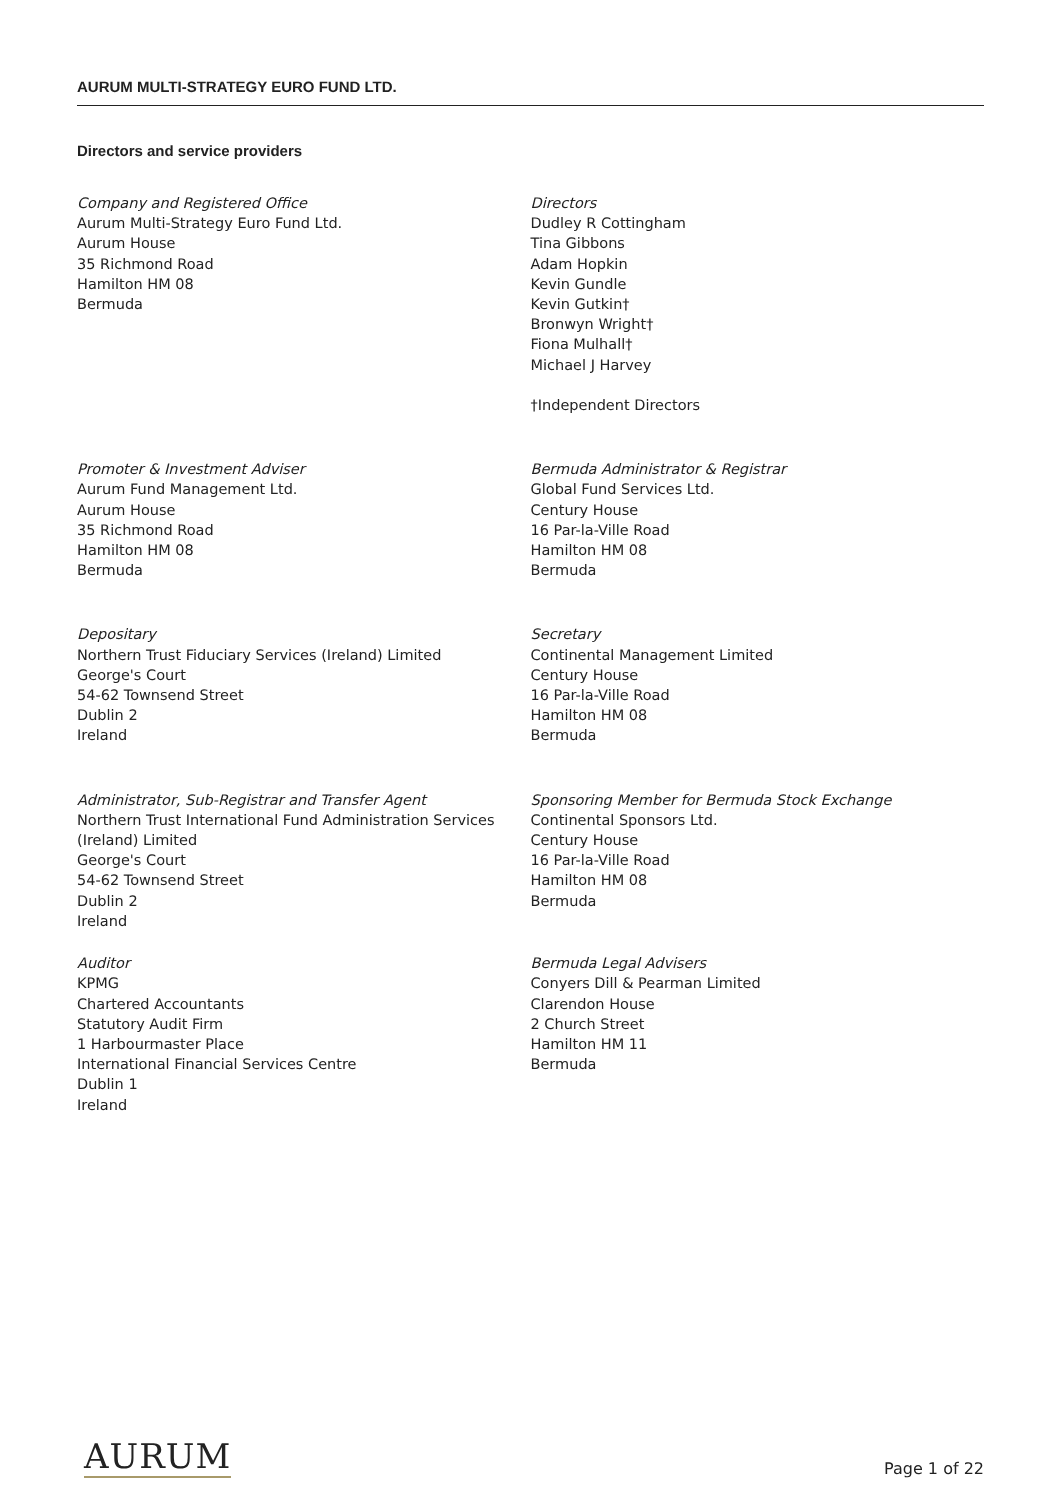AURUM MULTI-STRATEGY EURO FUND LTD.
Directors and service providers
Company and Registered Office
Aurum Multi-Strategy Euro Fund Ltd.
Aurum House
35 Richmond Road
Hamilton HM 08
Bermuda
Directors
Dudley R Cottingham
Tina Gibbons
Adam Hopkin
Kevin Gundle
Kevin Gutkin†
Bronwyn Wright†
Fiona Mulhall†
Michael J Harvey
†Independent Directors
Promoter & Investment Adviser
Aurum Fund Management Ltd.
Aurum House
35 Richmond Road
Hamilton HM 08
Bermuda
Bermuda Administrator & Registrar
Global Fund Services Ltd.
Century House
16 Par-la-Ville Road
Hamilton HM 08
Bermuda
Depositary
Northern Trust Fiduciary Services (Ireland) Limited
George's Court
54-62 Townsend Street
Dublin 2
Ireland
Secretary
Continental Management Limited
Century House
16 Par-la-Ville Road
Hamilton HM 08
Bermuda
Administrator, Sub-Registrar and Transfer Agent
Northern Trust International Fund Administration Services (Ireland) Limited
George's Court
54-62 Townsend Street
Dublin 2
Ireland
Sponsoring Member for Bermuda Stock Exchange
Continental Sponsors Ltd.
Century House
16 Par-la-Ville Road
Hamilton HM 08
Bermuda
Auditor
KPMG
Chartered Accountants
Statutory Audit Firm
1 Harbourmaster Place
International Financial Services Centre
Dublin 1
Ireland
Bermuda Legal Advisers
Conyers Dill & Pearman Limited
Clarendon House
2 Church Street
Hamilton HM 11
Bermuda
AURUM Page 1 of 22